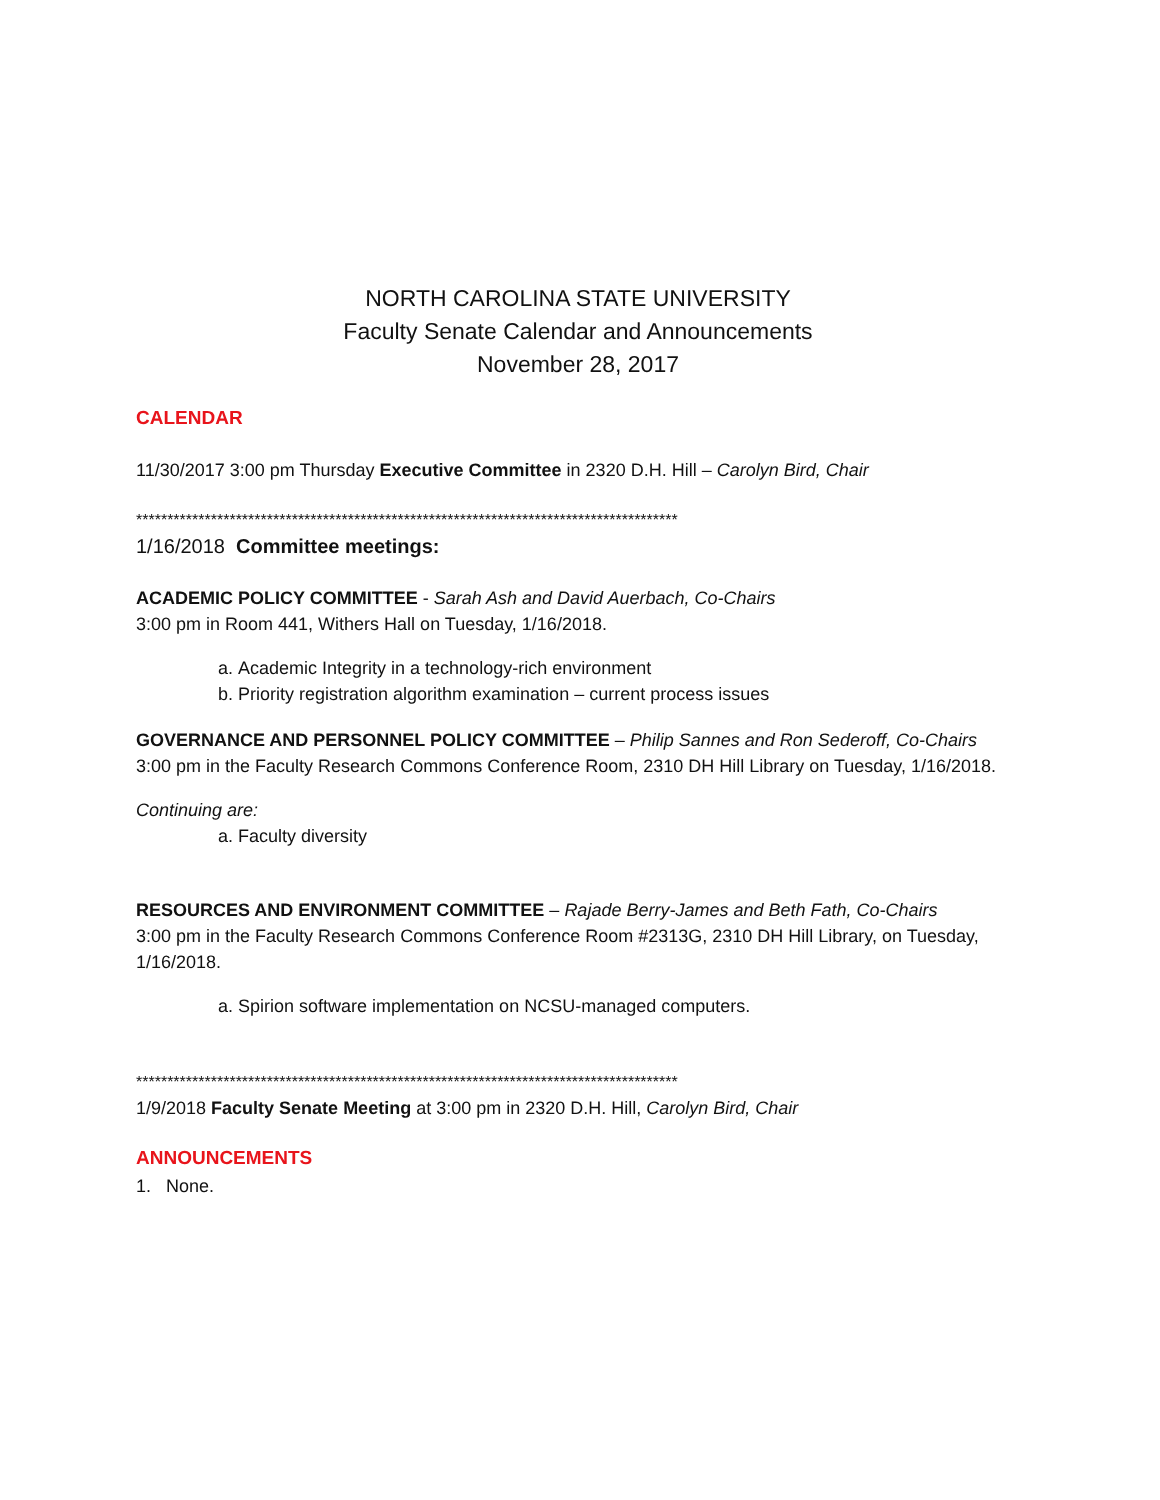NORTH CAROLINA STATE UNIVERSITY
Faculty Senate Calendar and Announcements
November 28, 2017
CALENDAR
11/30/2017 3:00 pm Thursday Executive Committee in 2320 D.H. Hill – Carolyn Bird, Chair
***************************************************************************************
1/16/2018 Committee meetings:
ACADEMIC POLICY COMMITTEE - Sarah Ash and David Auerbach, Co-Chairs
3:00 pm in Room 441, Withers Hall on Tuesday, 1/16/2018.
a. Academic Integrity in a technology-rich environment
b. Priority registration algorithm examination – current process issues
GOVERNANCE AND PERSONNEL POLICY COMMITTEE – Philip Sannes and Ron Sederoff, Co-Chairs
3:00 pm in the Faculty Research Commons Conference Room, 2310 DH Hill Library on Tuesday, 1/16/2018.
Continuing are:
a. Faculty diversity
RESOURCES AND ENVIRONMENT COMMITTEE – Rajade Berry-James and Beth Fath, Co-Chairs
3:00 pm in the Faculty Research Commons Conference Room #2313G, 2310 DH Hill Library, on Tuesday, 1/16/2018.
a. Spirion software implementation on NCSU-managed computers.
***************************************************************************************
1/9/2018 Faculty Senate Meeting at 3:00 pm in 2320 D.H. Hill, Carolyn Bird, Chair
ANNOUNCEMENTS
1. None.